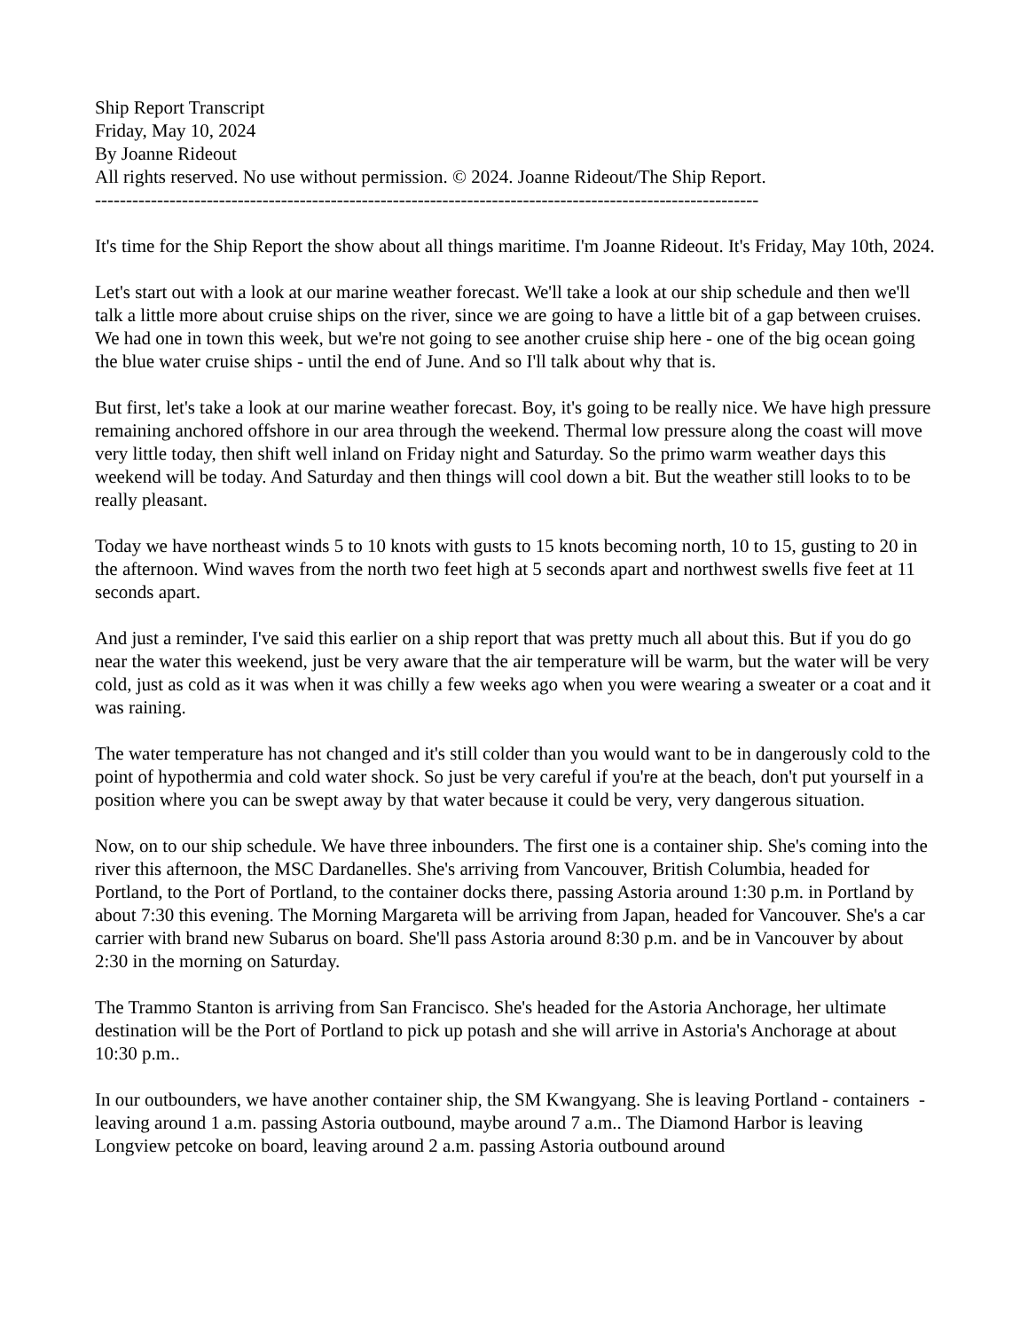Ship Report Transcript
Friday, May 10, 2024
By Joanne Rideout
All rights reserved. No use without permission. © 2024. Joanne Rideout/The Ship Report.
-----------------------------------------------------------------------------------------------------------
It's time for the Ship Report the show about all things maritime. I'm Joanne Rideout. It's Friday, May 10th, 2024.
Let's start out with a look at our marine weather forecast. We'll take a look at our ship schedule and then we'll talk a little more about cruise ships on the river, since we are going to have a little bit of a gap between cruises. We had one in town this week, but we're not going to see another cruise ship here - one of the big ocean going the blue water cruise ships - until the end of June. And so I'll talk about why that is.
But first, let's take a look at our marine weather forecast. Boy, it's going to be really nice. We have high pressure remaining anchored offshore in our area through the weekend. Thermal low pressure along the coast will move very little today, then shift well inland on Friday night and Saturday. So the primo warm weather days this weekend will be today. And Saturday and then things will cool down a bit. But the weather still looks to to be really pleasant.
Today we have northeast winds 5 to 10 knots with gusts to 15 knots becoming north, 10 to 15, gusting to 20 in the afternoon. Wind waves from the north two feet high at 5 seconds apart and northwest swells five feet at 11 seconds apart.
And just a reminder, I've said this earlier on a ship report that was pretty much all about this. But if you do go near the water this weekend, just be very aware that the air temperature will be warm, but the water will be very cold, just as cold as it was when it was chilly a few weeks ago when you were wearing a sweater or a coat and it was raining.
The water temperature has not changed and it's still colder than you would want to be in dangerously cold to the point of hypothermia and cold water shock. So just be very careful if you're at the beach, don't put yourself in a position where you can be swept away by that water because it could be very, very dangerous situation.
Now, on to our ship schedule. We have three inbounders. The first one is a container ship. She's coming into the river this afternoon, the MSC Dardanelles. She's arriving from Vancouver, British Columbia, headed for Portland, to the Port of Portland, to the container docks there, passing Astoria around 1:30 p.m. in Portland by about 7:30 this evening. The Morning Margareta will be arriving from Japan, headed for Vancouver. She's a car carrier with brand new Subarus on board. She'll pass Astoria around 8:30 p.m. and be in Vancouver by about 2:30 in the morning on Saturday.
The Trammo Stanton is arriving from San Francisco. She's headed for the Astoria Anchorage, her ultimate destination will be the Port of Portland to pick up potash and she will arrive in Astoria's Anchorage at about 10:30 p.m..
In our outbounders, we have another container ship, the SM Kwangyang. She is leaving Portland - containers - leaving around 1 a.m. passing Astoria outbound, maybe around 7 a.m.. The Diamond Harbor is leaving Longview petcoke on board, leaving around 2 a.m. passing Astoria outbound around